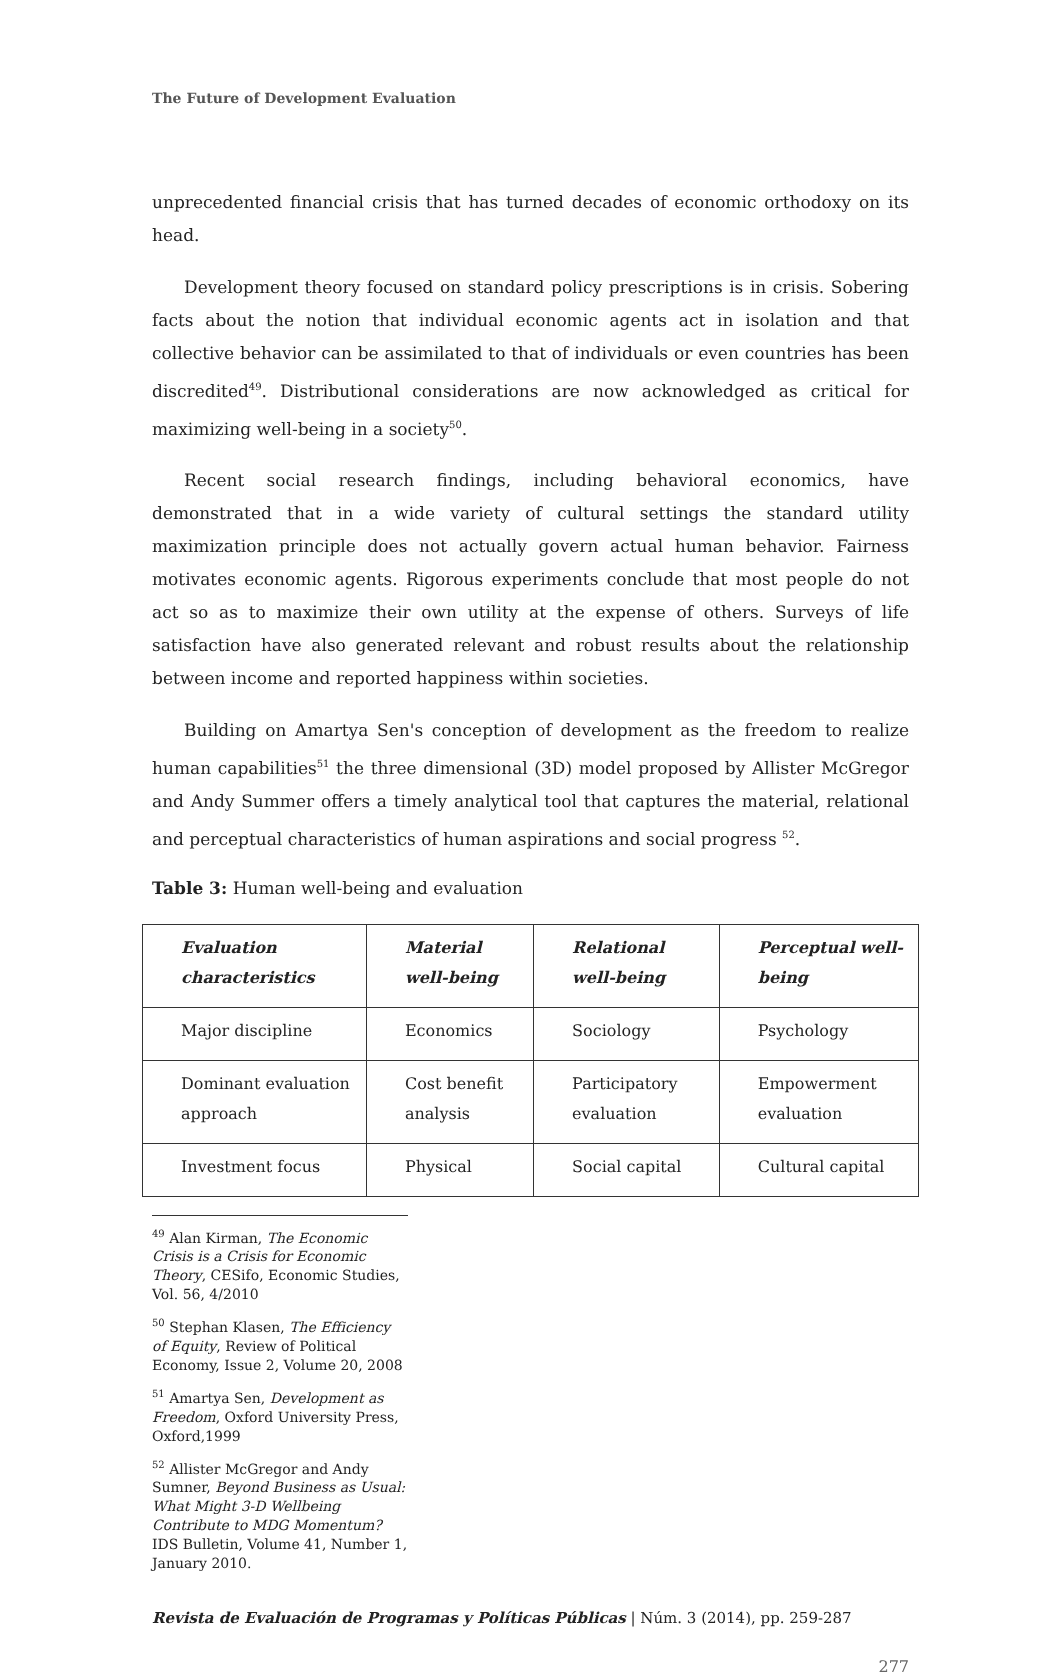The Future of Development Evaluation
unprecedented financial crisis that has turned decades of economic orthodoxy on its head.
Development theory focused on standard policy prescriptions is in crisis. Sobering facts about the notion that individual economic agents act in isolation and that collective behavior can be assimilated to that of individuals or even countries has been discredited<sup>49</sup>. Distributional considerations are now acknowledged as critical for maximizing well-being in a society<sup>50</sup>.
Recent social research findings, including behavioral economics, have demonstrated that in a wide variety of cultural settings the standard utility maximization principle does not actually govern actual human behavior. Fairness motivates economic agents. Rigorous experiments conclude that most people do not act so as to maximize their own utility at the expense of others. Surveys of life satisfaction have also generated relevant and robust results about the relationship between income and reported happiness within societies.
Building on Amartya Sen's conception of development as the freedom to realize human capabilities<sup>51</sup> the three dimensional (3D) model proposed by Allister McGregor and Andy Summer offers a timely analytical tool that captures the material, relational and perceptual characteristics of human aspirations and social progress <sup>52</sup>.
Table 3: Human well-being and evaluation
| Evaluation characteristics | Material well-being | Relational well-being | Perceptual well-being |
| --- | --- | --- | --- |
| Major discipline | Economics | Sociology | Psychology |
| Dominant evaluation approach | Cost benefit analysis | Participatory evaluation | Empowerment evaluation |
| Investment focus | Physical | Social capital | Cultural capital |
<sup>49</sup> Alan Kirman, The Economic Crisis is a Crisis for Economic Theory, CESifo, Economic Studies, Vol. 56, 4/2010
<sup>50</sup> Stephan Klasen, The Efficiency of Equity, Review of Political Economy, Issue 2, Volume 20, 2008
<sup>51</sup> Amartya Sen, Development as Freedom, Oxford University Press, Oxford,1999
<sup>52</sup> Allister McGregor and Andy Sumner, Beyond Business as Usual: What Might 3-D Wellbeing Contribute to MDG Momentum? IDS Bulletin, Volume 41, Number 1, January 2010.
Revista de Evaluación de Programas y Políticas Públicas | Núm. 3 (2014), pp. 259-287
277